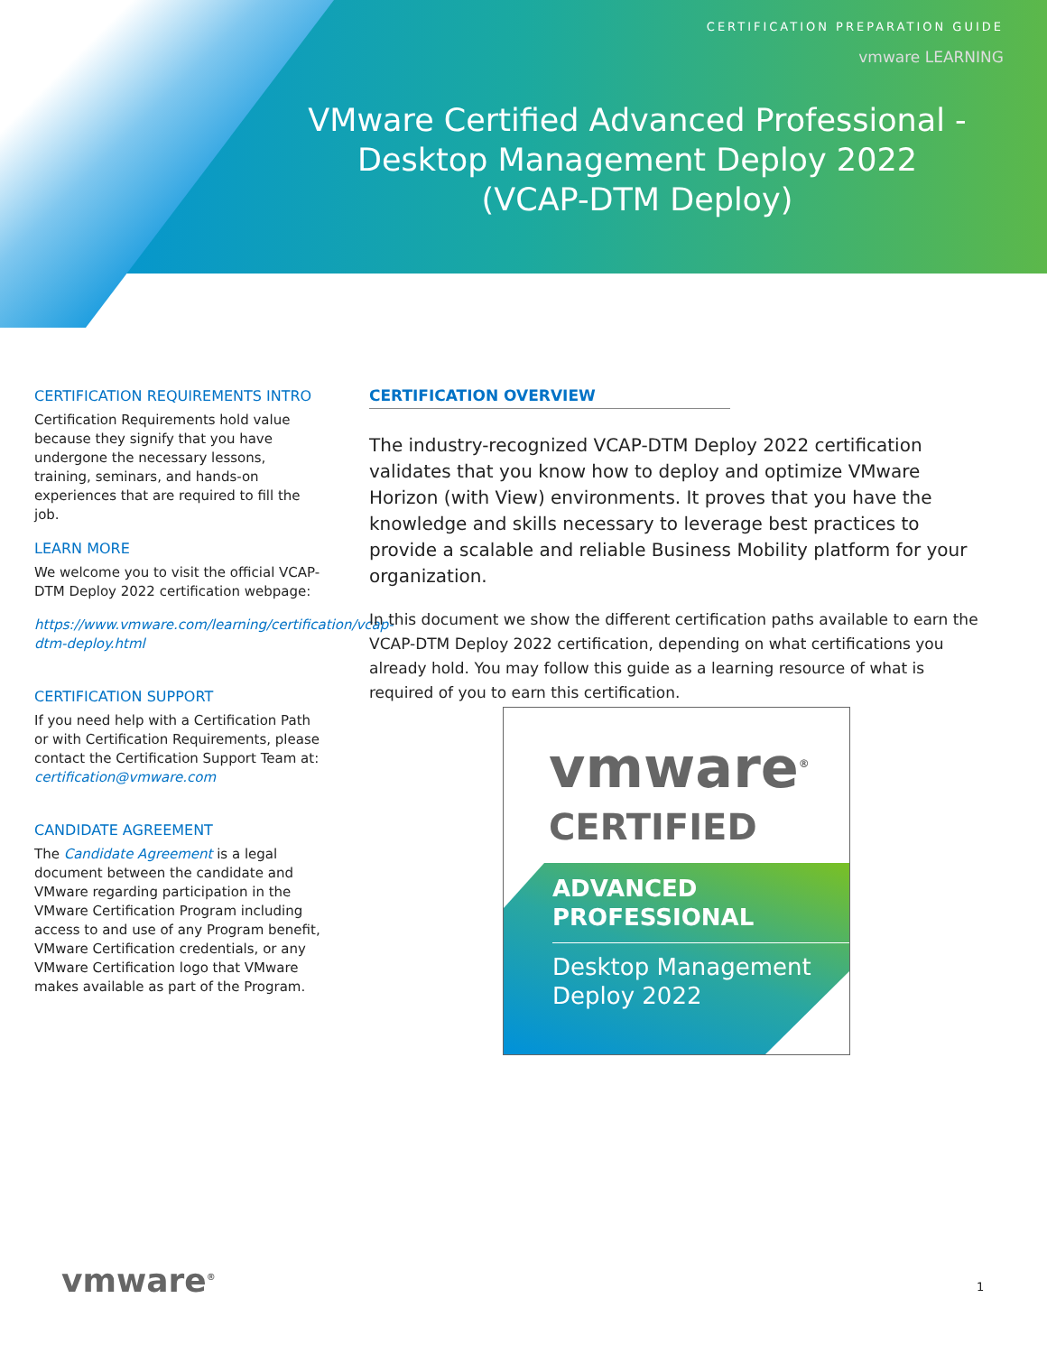CERTIFICATION PREPARATION GUIDE
vmware LEARNING
VMware Certified Advanced Professional -
Desktop Management Deploy 2022
(VCAP-DTM Deploy)
CERTIFICATION REQUIREMENTS INTRO
Certification Requirements hold value because they signify that you have undergone the necessary lessons, training, seminars, and hands-on experiences that are required to fill the job.
LEARN MORE
We welcome you to visit the official VCAP-DTM Deploy 2022 certification webpage:
https://www.vmware.com/learning/certification/vcap-dtm-deploy.html
CERTIFICATION SUPPORT
If you need help with a Certification Path or with Certification Requirements, please contact the Certification Support Team at: certification@vmware.com
CANDIDATE AGREEMENT
The Candidate Agreement is a legal document between the candidate and VMware regarding participation in the VMware Certification Program including access to and use of any Program benefit, VMware Certification credentials, or any VMware Certification logo that VMware makes available as part of the Program.
CERTIFICATION OVERVIEW
The industry-recognized VCAP-DTM Deploy 2022 certification validates that you know how to deploy and optimize VMware Horizon (with View) environments. It proves that you have the knowledge and skills necessary to leverage best practices to provide a scalable and reliable Business Mobility platform for your organization.
In this document we show the different certification paths available to earn the VCAP-DTM Deploy 2022 certification, depending on what certifications you already hold. You may follow this guide as a learning resource of what is required of you to earn this certification.
vmware<sup>®</sup>
CERTIFIED
ADVANCED
PROFESSIONAL
Desktop Management
Deploy 2022
vmware<sup>®</sup> 1